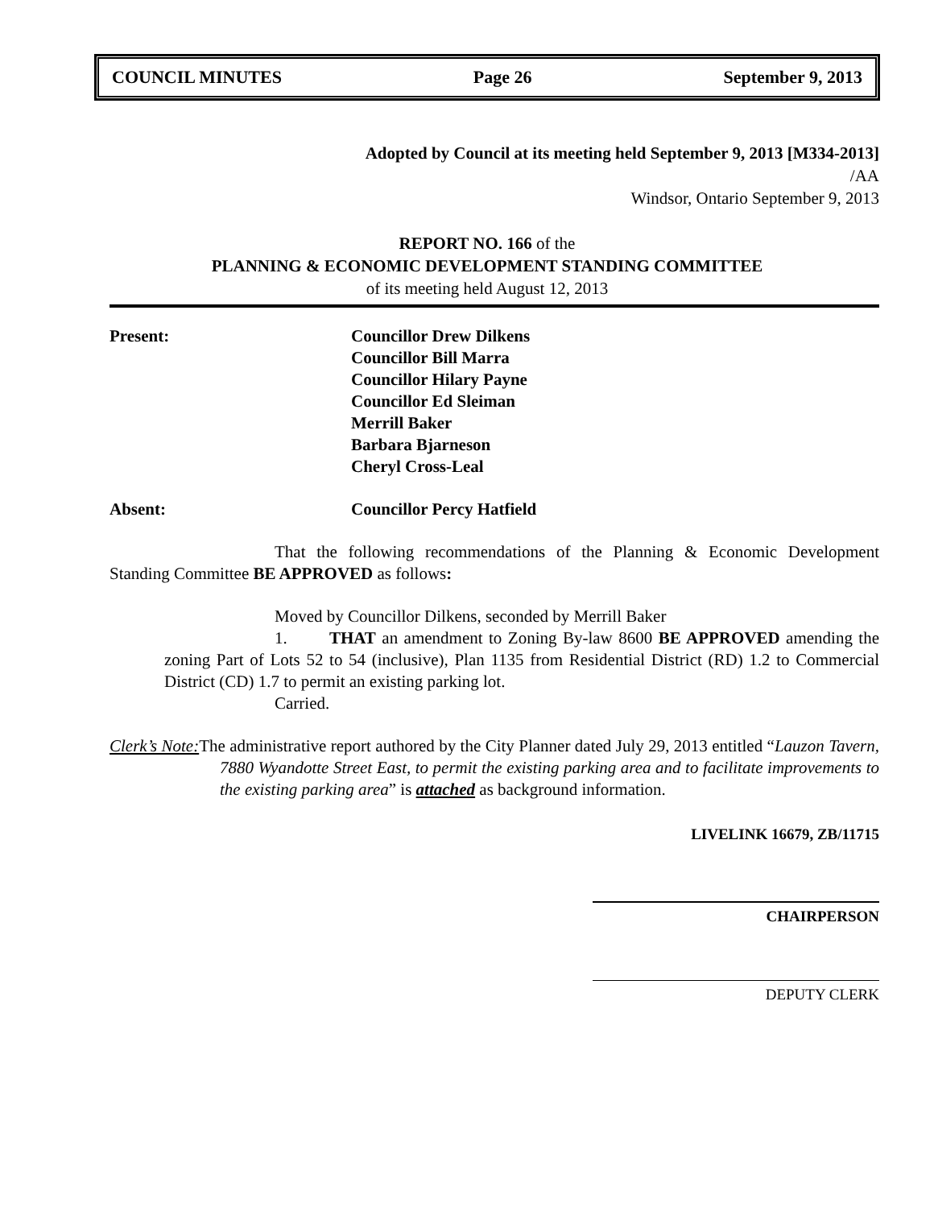COUNCIL MINUTES Page 26 September 9, 2013
Adopted by Council at its meeting held September 9, 2013 [M334-2013]
/AA
Windsor, Ontario September 9, 2013
REPORT NO. 166 of the
PLANNING & ECONOMIC DEVELOPMENT STANDING COMMITTEE
of its meeting held August 12, 2013
Present: Councillor Drew Dilkens
Councillor Bill Marra
Councillor Hilary Payne
Councillor Ed Sleiman
Merrill Baker
Barbara Bjarneson
Cheryl Cross-Leal
Absent: Councillor Percy Hatfield
That the following recommendations of the Planning & Economic Development Standing Committee BE APPROVED as follows:
Moved by Councillor Dilkens, seconded by Merrill Baker
1. THAT an amendment to Zoning By-law 8600 BE APPROVED amending the zoning Part of Lots 52 to 54 (inclusive), Plan 1135 from Residential District (RD) 1.2 to Commercial District (CD) 1.7 to permit an existing parking lot.
Carried.
Clerk’s Note: The administrative report authored by the City Planner dated July 29, 2013 entitled “Lauzon Tavern, 7880 Wyandotte Street East, to permit the existing parking area and to facilitate improvements to the existing parking area” is attached as background information.
LIVELINK 16679, ZB/11715
CHAIRPERSON
DEPUTY CLERK